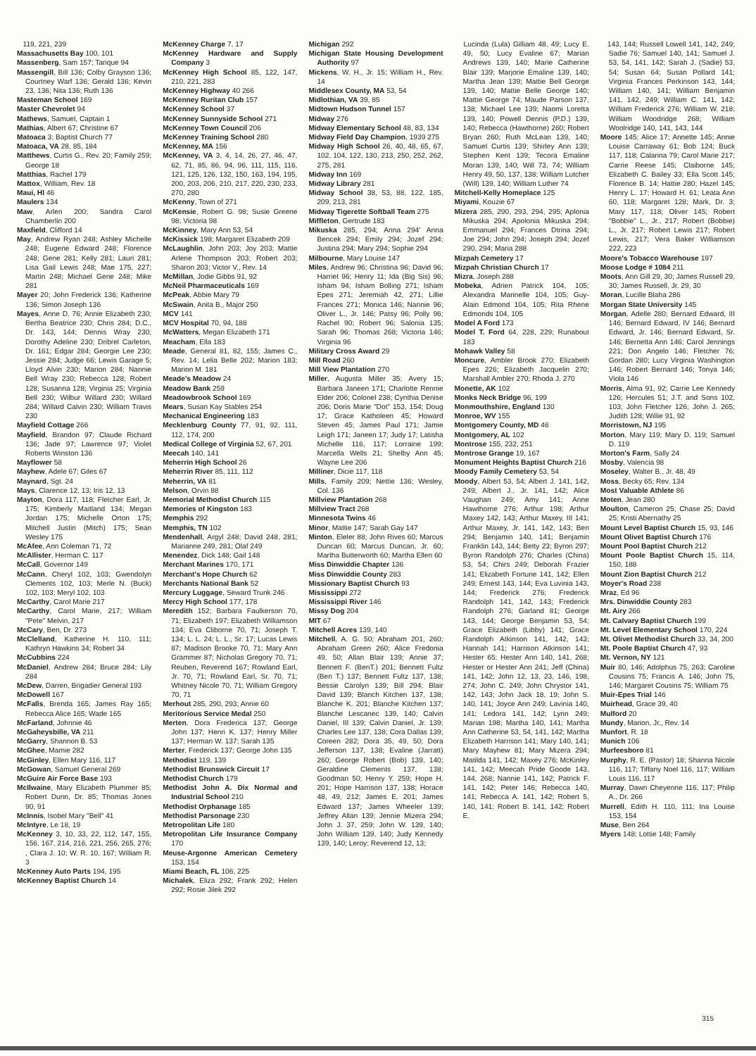119, 221, 239
Massachusetts Bay 100, 101
Massenberg, Sam 157; Tarique 94
Massengill, Bill 136; Colby Grayson 136; Courtney Warf 136; Gerald 136; Kevin 23, 136; Nita 136; Ruth 136
Masteman School 169
Master Chevrolet 94
Mathews, Samuel, Captain 1
Mathias, Albert 67; Christine 67
Matoaca 3; Baptist Church 77
Matoaca, VA 28, 85, 184
Matthews, Curtis G., Rev. 20; Family 259; George 18
Matthias, Rachel 179
Mattox, William, Rev. 18
Maui, HI 46
Maulers 134
Maw, Arlen 200; Sandra Carol Chamberlin 200
Maxfield, Clifford 14
May, Andrew Ryan 248; Ashley Michelle 248; Eugene Edward 248; Florence 248; Gene 281; Kelly 281; Lauri 281; Lisa Gail Lewis 248; Mae 175, 227; Martin 248; Michael Gene 248; Mike 281
Mayer 20; John Frederick 136; Katherine 136; Simon Joseph 136
Mayes, Anne D. 76; Annie Elizabeth 230; Bertha Beatrice 230; Chris 284; D.C., Dr. 143, 144; Dennis Wray 230; Dorothy Adeline 230; Dribrel Carleton, Dr. 161; Edgar 284; Georgie Lee 230; Jessie 284; Judge 66; Lewis Garage 5; Lloyd Alvin 230; Marion 284; Nannie Bell Wray 230; Rebecca 128; Robert 128; Susanna 128; Virginia 25; Virginia Bell 230; Wilbur Willard 230; Willard 284; Willard Calvin 230; William Travis 230
Mayfield Cottage 266
Mayfield, Brandon 97; Claude Richard 136; Jade 97; Lawrence 97; Violet Roberts Winston 136
Mayflower 58
Mayhew, Adele 67; Giles 67
Maynard, Sgt. 24
Mays, Clarence 12, 13; Iris 12, 13
Mayton, Dora 117, 118; Fletcher Earl, Jr. 175; Kimberly Maitland 134; Megan Jordan 175; Michelle Orton 175; Mitchell Justin (Mitch) 175; Sean Wesley 175
McAfee, Ann Coleman 71, 72
McAllister, Herman C. 117
McCall, Governor 149
McCann, Cheryl 102, 103; Gwendolyn Clements 102, 103; Merle N. (Buck) 102, 103; Meryl 102, 103
McCarthy, Carol Marie 217
McCarthy, Carol Marie, 217; William "Pete" Melvin, 217
McCary, Ben, Dr. 273
McClelland, Katherine H. 110, 111; Kathryn Hawkins 34; Robert 34
McCubbins 224
McDaniel, Andrew 284; Bruce 284; Lily 284
McDew, Darren, Brigadier General 193
McDowell 167
McFalls, Brenda 165; James Ray 165; Rebecca Alice 165; Wade 165
McFarland, Johnnie 46
McGaheysbille, VA 211
McGarry, Shannon B. 53
McGhee, Mamie 282
McGinley, Ellen Mary 116, 117
McGowan, Samuel General 269
McGuire Air Force Base 193
McIlwaine, Mary Elizabeth Plummer 85; Robert Dunn, Dr. 85; Thomas Jones 90, 91
McInnis, Isobel Mary "Bell" 41
McIntyre, Le 18, 19
McKenney 3, 10, 33, 22, 112, 147, 155, 156, 167, 214, 216, 221, 256, 265, 276; , Clara J. 10; W. R. 10, 167; William R. 3
McKenney Auto Parts 194, 195
McKenney Baptist Church 14
McKenney Charge 7, 17
McKenney Hardware and Supply Company 3
McKenney High School 85, 122, 147, 210, 221, 283
McKenney Highway 40 266
McKenney Ruritan Club 157
McKenney School 37
McKenney Sunnyside School 271
McKenney Town Council 206
McKenney Training School 280
McKenney, MA 156
McKenney, VA 3, 4, 14, 26, 27, 46, 47, 62, 71, 85, 86, 94, 96, 111, 115, 116, 121, 125, 126, 132, 150, 163, 194, 195, 200, 203, 206, 210, 217, 220, 230, 233, 270, 280
McKenny, Town of 271
McKensie, Robert G. 98; Susie Greene 98; Victoria 98
McKinney, Mary Ann 53, 54
McKissick 198; Margaret Elizabeth 209
McLaughlin, John 203; Joy 203; Mattie Arlene Thompson 203; Robert 203; Sharon 203; Victor V., Rev. 14
McMillan, Jodie Gibbs 91, 92
McNeil Pharmaceuticals 169
McPeak, Abbie Mary 79
McSwain, Anita B., Major 250
MCV 141
MCV Hospital 70, 94, 188
McWatters, Megan Elizabeth 171
Meacham, Ella 183
Meade, General 81, 82, 155; James C., Rev. 14; Lelia Belle 202; Marion 183; Marion M. 181
Meade's Meadow 24
Meadow Bank 259
Meadowbrook School 169
Mears, Susan Kay Stables 254
Mechanical Engineering 183
Mecklenburg County 77, 91, 92, 111, 112, 174, 200
Medical College of Virginia 52, 67, 201
Meecah 140, 141
Meherrin High School 26
Meherrin River 85, 111, 112
Meherrin, VA 81
Melson, Orvin 88
Memorial Methodist Church 115
Memories of Kingston 183
Memphis 292
Memphis, TN 102
Mendenhall, Argyl 248; David 248, 281; Marianne 249, 281; Olaf 249
Menendez, Dick 148; Gail 148
Merchant Marines 170, 171
Merchant's Hope Church 62
Merchants National Bank 52
Mercury Luggage, Seward Trunk 246
Mercy High School 177, 178
Meredith 152; Barbara Faulkerson 70, 71; Elizabeth 197; Elizabeth Williamson 134; Eva Cliborne 70, 71; Joseph T. 134; L. L. 24; L. L., Sr. 17; Lucas Lewis 87; Madison Brooke 70, 71; Mary Ann Grammer 87; Nicholas Gregory 70, 71; Reuben, Reverend 167; Rowland Earl, Jr. 70, 71; Rowland Earl, Sr. 70, 71; Whitney Nicole 70, 71; William Gregory 70, 71
Merhout 285, 290, 293; Annie 60
Meritorious Service Medal 250
Merten, Dora Frederica 137; George John 137; Henri K. 137; Henry Miller 137; Herman W. 137; Sarah 135
Merter, Frederick 137; George John 135
Methodist 119, 139
Methodist Brunswick Circuit 17
Methodist Church 179
Methodist John A. Dix Normal and Industrial School 210
Methodist Orphanage 185
Methodist Parsonage 230
Metropolitan Life 180
Metropolitan Life Insurance Company 170
Meuse-Argonne American Cemetery 153, 154
Miami Beach, FL 106, 225
Michalek, Eliza 292; Frank 292; Helen 292; Rosie Jilek 292
Michigan 292
Michigan State Housing Development Authority 97
Mickens, W. H., Jr. 15; William H., Rev. 14
Middlesex County, MA 53, 54
Midlothian, VA 39, 85
Midtown Hudson Tunnel 157
Midway 276
Midway Elementary School 48, 83, 134
Midway Field Day Champion, 1939 275
Midway High School 26, 40, 48, 65, 67, 102, 104, 122, 130, 213, 250, 252, 262, 275, 281
Midway Inn 169
Midway Library 281
Midway School 38, 53, 88, 122, 185, 209, 213, 281
Midway Tigerette Softball Team 275
Miffleton, Gertrude 183
Mikuska 285, 294; Anna 294' Anna Bencek 294; Emily 294; Jozef 294; Justina 294; Mary 294; Sophie 294
Milbourne, Mary Louise 147
Miles, Andrew 96; Christina 96; David 96; Harriet 96; Henry 11; Ida (Big Sis) 96; Isham 94; Isham Bolling 271; Isham Epes 271; Jeremiah 42, 271; Lillie Frances 271; Monica 146; Nannie 96; Oliver L., Jr. 146; Patsy 96; Polly 96; Rachel 90; Robert 96; Salonia 135; Sarah 96; Thomas 268; Victoria 146; Virginia 96
Military Cross Award 29
Mill Road 260
Mill View Plantation 270
Miller, Augusta Miller 35; Avery 15; Barbara Janeen 171; Charlotte Rennie Elder 206; Colonel 238; Cynthia Denise 206; Doris Marie "Dot" 153, 154; Doug 17; Grace Katholeen 45; Howard Steven 45; James Paul 171; Jamie Leigh 171; Janeen 17; Judy 17; Latisha Michelle 116, 117; Lorraine 199; Marcella Wells 21; Shelby Ann 45; Wayne Lee 206
Milliner, Dicie 117, 118
Mills, Family 209; Nettie 136; Wesley, Col. 136
Millview Plantation 268
Millview Tract 268
Minnesota Twins 46
Minor, Mattie 147; Sarah Gay 147
Minton, Eleler 88; John Rives 60; Marcus Duncan 60; Marcus Duncan, Jr. 60; Martha Butterworth 60; Martha Ellen 60
Miss Dinwiddie Chapter 136
Miss Dinwiddie County 283
Missionary Baptist Church 93
Mississippi 272
Mississippi River 146
Missy Dog 204
MIT 67
Mitchell Acres 139, 140
Mitchell, A. G. 50; Abraham 201, 260; Abraham Green 260; Alice Fredonia 49, 50; Allan Blair 139; Annie 37; Bennett F. (BenT.) 201; Bennett Fultz (Ben T.) 137; Bennett Fultz 137, 138; Bessie Carolyn 139; Bill 294; Blair David 139; Blanch Kitchen 137, 138; Blanche K. 201; Blanche Kitchen 137; Blanche Lescanec 139, 140; Calvin Daniel, III 139; Calvin Daniel, Jr. 139; Charles Lee 137, 138; Cora Dallas 139; Coreen 282; Dora 35, 49, 50; Dora Jefferson 137, 138; Evaline (Jarratt) 260; George Robert (Bob) 139, 140; Geraldine Clements 137, 138; Goodman 50; Henry Y. 259; Hope H. 201; Hope Harrison 137, 138; Horace 48, 49, 212; James E. 201; James Edward 137; James Wheeler 139; Jeffrey Allan 139; Jennie Mizera 294; John J. 37, 259; John W. 139, 140; John William 139, 140; Judy Kennedy 139, 140; Leroy; Reverend 12, 13;
Lucinda (Lula) Gilliam 48, 49; Lucy E. 49, 50; Lucy Evaline 67; Marian Andrews 139, 140; Marie Catherine Blair 139; Marjorie Emaline 139, 140; Martha Jean 139; Mattie Bell George 139, 140; Mattie Belle George 140; Mattie George 74; Maude Parson 137, 138; Michael Lee 139; Naomi Loretta 139, 140; Powell Dennis (P.D.) 139, 140; Rebecca (Hawthorne) 260; Robert Bryan 260; Ruth McLean 139, 140; Samuel Curtis 139; Shirley Ann 139; Stephen Kent 139; Tecora Emaline Moran 139, 140; Will 73, 74; William Henry 49, 50, 137, 138; William Lutcher (Will) 139, 140; William Luther 74
Mitchell-Kelly Homeplace 125
Miyami, Kouzie 67
Mizera 285, 290, 293, 294, 295; Aplonia Mikuska 294; Apolonia Mikuska 294; Emmanuel 294; Frances Dtrina 294; Joe 294; John 294; Joseph 294; Jozef 290, 294; Maria 288
Mizpah Cemetery 17
Mizpah Christian Church 17
Mizra, Joseph 288
Mobeka, Adrien Patrick 104, 105; Alexandra Marinelle 104, 105; Guy-Alain Edmond 104, 105; Rita Rhene Edmonds 104, 105
Model A Ford 173
Model T. Ford 64, 228, 229; Runabout 183
Mohawk Valley 58
Moncure, Ambler Brook 270; Elizabeth Epes 226; Elizabeth Jacquelin 270; Marshall Ambler 270; Rhoda J. 270
Monette, AK 102
Monks Neck Bridge 96, 199
Monmouthshire, England 130
Monroe, WV 155
Montgomery County, MD 46
Montgomery, AL 102
Montrose 155, 232, 251
Montrose Grange 19, 167
Monument Heights Baptist Church 216
Moody Family Cemetery 53, 54
Moody, Albert 53, 54; Albert J. 141, 142, 249; Albert J., Jr. 141, 142; Alice Vaughan 249; Amy 141; Anne Hawthorne 276; Arthur 198; Arthur Maxey 142, 143; Arthur Maxey, III 141; Arthur Maxey, Jr. 141, 142, 143; Ben 294; Benjamin 140, 141; Benjamin Franklin 143, 144; Betty 23; Byron 297; Byron Randolph 276; Charles (China) 53, 54; Chirs 249; Deborah Frazier 141; Elizabeth Fortune 141, 142; Ellen 249; Ernest 143, 144; Eva Luvinia 143, 144; Frederick 276; Frederick Randolph 141, 142, 143; Frederick Randolph 276; Garland 81; George 143, 144; George Benjamin 53, 54; Grace Elizabeth (Libby) 141; Grace Randolph Atkinson 141, 142, 143; Hannah 141; Harrison Atkinson 141; Hester 65; Hester Ann 140, 141, 268; Hester or Hester Ann 241; Jeff (China) 141, 142; John 12, 13, 23, 146, 198, 274; John C. 249; John Chrystor 141, 142, 143; John Jack 18, 19; John S. 140, 141; Joyce Ann 249; Lavinia 140, 141; Ledora 141, 142; Lynn 249; Marian 198; Martha 140, 141; Martha Ann Catherine 53, 54, 141, 142; Martha Elizabeth Harrison 141; Mary 140, 141; Mary Mayhew 81; Mary Mizera 294; Matilda 141, 142; Maxey 276; McKinley 141, 142; Meecah Pride Goode 143, 144, 268; Nannie 141, 142; Patrick F. 141, 142; Peter 146; Rebecca 140, 141; Rebecca A. 141, 142; Robert 5, 140, 141; Robert B. 141, 142; Robert E.
143, 144; Russell Lowell 141, 142, 249; Sadie 76; Samuel 140, 141; Samuel J. 53, 54, 141, 142; Sarah J. (Sadie) 53, 54; Susan 64; Susan Pollard 141; Virginia Frances Perkinson 143, 144; William 140, 141; William Benjamin 141, 142, 249; William C. 141, 142; William Frederick 276; William W. 218; William Woodridge 268; William Woolridge 140, 141, 143, 144
Moore 145; Alice 17; Annette 145; Annie Louise Carraway 61; Bob 124; Buck 117, 118; Calarina 79; Carol Marie 217; Carrie Reese 145; Claiborne 145; Elizabeth C. Bailey 33; Ella Scott 145; Florence B. 14; Hattie 280; Hazel 145; Henry L. 17; Howard H. 61; Leata Ann 60, 118; Margaret 128; Mark, Dr. 3; Mary 117, 118; Oliver 145; Robert "Bobbie" L., Jr., 217; Robert (Bobbie) L., Jr. 217; Robert Lewis 217; Robert Lewis, 217; Vera Baker Williamson 222, 223
Moore's Tobacco Warehouse 197
Moose Lodge # 1084 211
Moots, Ann Gill 29, 30; James Russell 29, 30; James Russell, Jr. 29, 30
Moran, Lucille Blaha 286
Morgan State University 145
Morgan, Adelle 280; Bernard Edward, III 146; Bernard Edward, IV 146; Bernard Edward, Jr. 146; Bernard Edward, Sr. 146; Bernetta Ann 146; Carol Jennings 221; Don Angelo 146; Fletcher 76; Gordan 280; Lucy Virginia Washington 146; Robert Bernard 146; Tonya 146; Viola 146
Morris, Alma 91, 92; Carrie Lee Kennedy 126; Hercules 51; J.T. and Sons 102, 103; John Fletcher 126; John J. 265; Judith 128; Willie 91, 92
Morristown, NJ 195
Morton, Mary 119; Mary D. 119; Samuel D. 119
Morton's Farm, Sally 24
Mosby, Valencia 98
Moseley, Walter B., Jr. 48, 49
Moss, Becky 65; Rev. 134
Most Valuable Athlete 86
Moten, Jean 280
Moulton, Cameron 25; Chase 25; David 25; Kristi Abernathy 25
Mount Level Baptist Church 15, 93, 146
Mount Olivet Baptist Church 176
Mount Pool Baptist Church 212
Mount Poole Baptist Church 15, 114, 150, 188
Mount Zion Baptist Church 212
Moyer's Road 238
Mraz, Ed 96
Mrs. Dinwiddie County 283
Mt. Airy 266
Mt. Calvary Baptist Church 199
Mt. Level Elementary School 170, 224
Mt. Olivet Methodist Church 33, 34, 200
Mt. Poole Baptist Church 47, 93
Mt. Vernon, NY 121
Muir 80, 146; Adolphus 75, 263; Caroline Cousins 75; Francis A. 146; John 75, 146; Margaret Cousins 75; William 75
Muir-Epes Trial 146
Muirhead, Grace 39, 40
Mulford 20
Mundy, Marion, Jr., Rev. 14
Munfort, R. 18
Munich 106
Murfeesboro 81
Murphy, R. E. (Pastor) 18; Shanna Nicole 116, 117; Tiffany Noel 116, 117; William Louis 116, 117
Murray, Dawn Cheyenne 116, 117; Philip A., Dr. 266
Murrell, Edith H. 110, 111; Ina Louise 153, 154
Muse, Ben 264
Myers 148; Lottie 148; Family
315